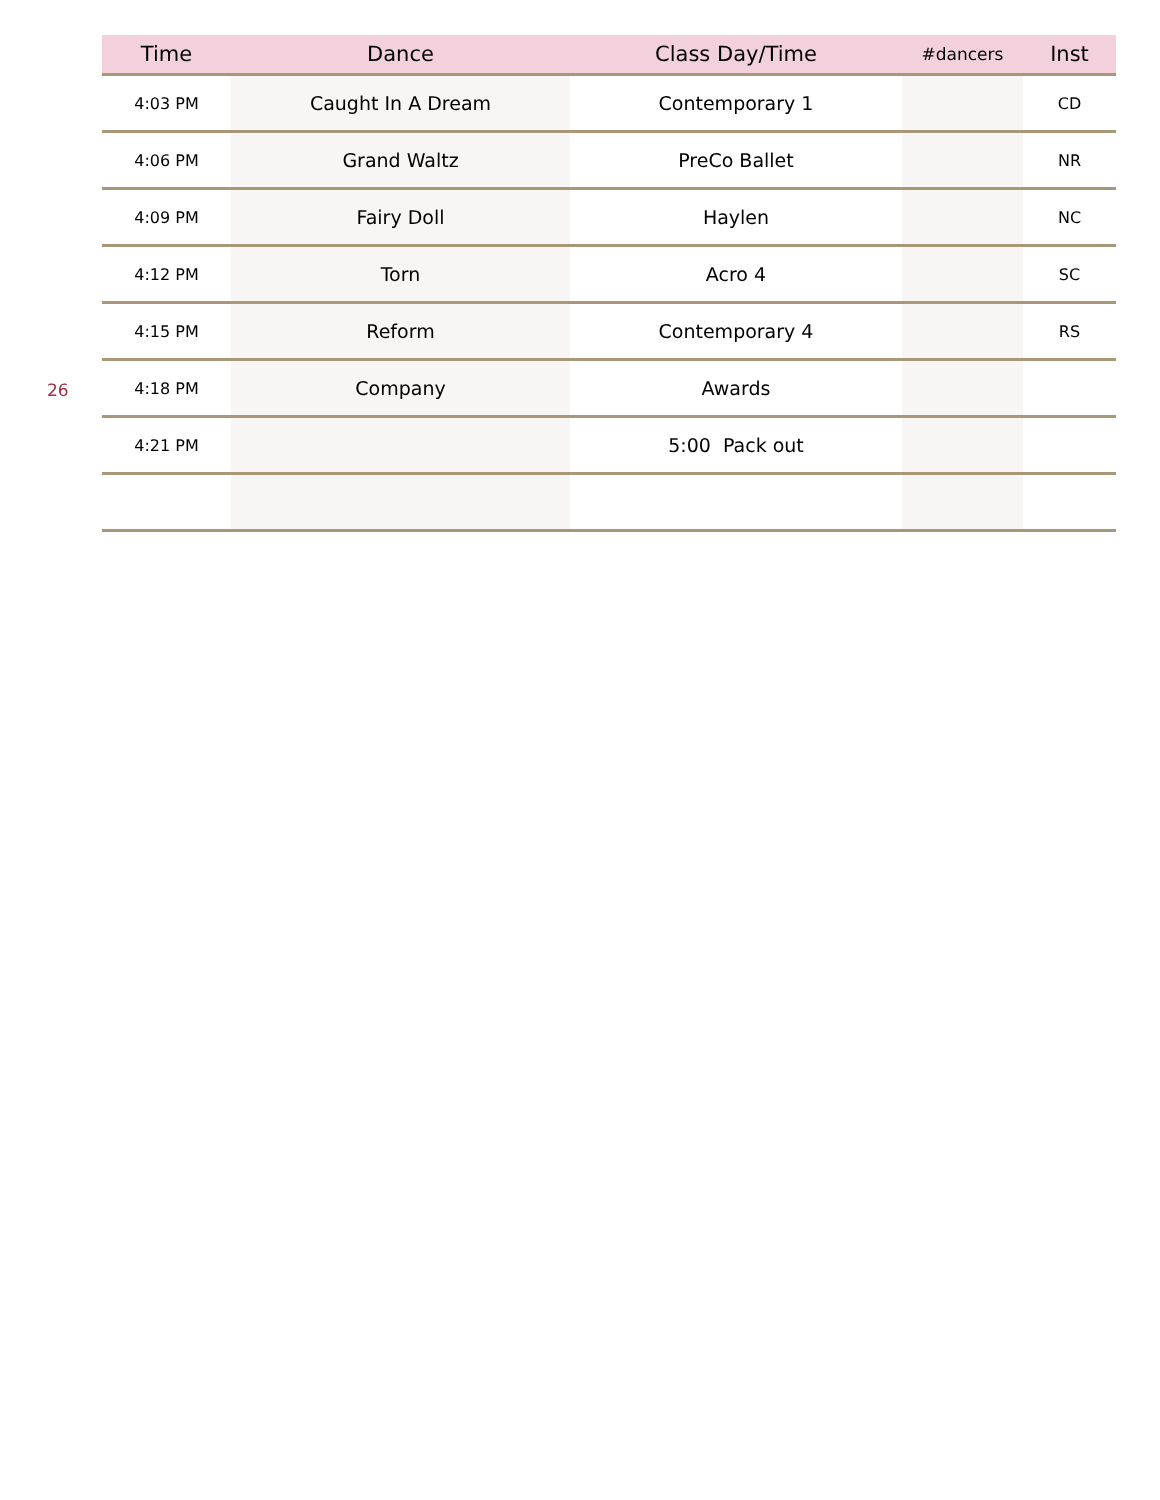26
| Time | Dance | Class Day/Time | #dancers | Inst |
| --- | --- | --- | --- | --- |
| 4:03 PM | Caught In A Dream | Contemporary 1 | | CD |
| 4:06 PM | Grand Waltz | PreCo Ballet | | NR |
| 4:09 PM | Fairy Doll | Haylen | | NC |
| 4:12 PM | Torn | Acro 4 | | SC |
| 4:15 PM | Reform | Contemporary 4 | | RS |
| 4:18 PM | Company | Awards | | |
| 4:21 PM | | 5:00 Pack out | | |